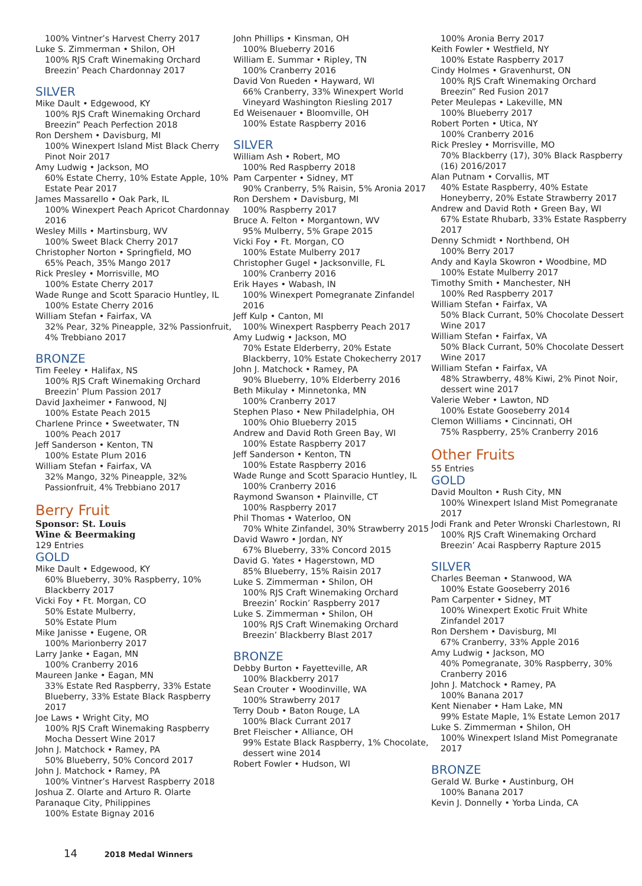100% Vintner’s Harvest Cherry 2017
Luke S. Zimmerman • Shilon, OH
100% RJS Craft Winemaking Orchard Breezin’ Peach Chardonnay 2017
SILVER
Mike Dault • Edgewood, KY
100% RJS Craft Winemaking Orchard Breezin” Peach Perfection 2018
Ron Dershem • Davisburg, MI
100% Winexpert Island Mist Black Cherry Pinot Noir 2017
Amy Ludwig • Jackson, MO
60% Estate Cherry, 10% Estate Apple, 10% Estate Pear 2017
James Massarello • Oak Park, IL
100% Winexpert Peach Apricot Chardonnay 2016
Wesley Mills • Martinsburg, WV
100% Sweet Black Cherry 2017
Christopher Norton • Springfield, MO
65% Peach, 35% Mango 2017
Rick Presley • Morrisville, MO
100% Estate Cherry 2017
Wade Runge and Scott Sparacio Huntley, IL
100% Estate Cherry 2016
William Stefan • Fairfax, VA
32% Pear, 32% Pineapple, 32% Passionfruit, 4% Trebbiano 2017
BRONZE
Tim Feeley • Halifax, NS
100% RJS Craft Winemaking Orchard Breezin’ Plum Passion 2017
David Jaxheimer • Fanwood, NJ
100% Estate Peach 2015
Charlene Prince • Sweetwater, TN
100% Peach 2017
Jeff Sanderson • Kenton, TN
100% Estate Plum 2016
William Stefan • Fairfax, VA
32% Mango, 32% Pineapple, 32% Passionfruit, 4% Trebbiano 2017
Berry Fruit
Sponsor: St. Louis
Wine & Beermaking
129 Entries
GOLD
Mike Dault • Edgewood, KY
60% Blueberry, 30% Raspberry, 10% Blackberry 2017
Vicki Foy • Ft. Morgan, CO
50% Estate Mulberry,
50% Estate Plum
Mike Janisse • Eugene, OR
100% Marionberry 2017
Larry Janke • Eagan, MN
100% Cranberry 2016
Maureen Janke • Eagan, MN
33% Estate Red Raspberry, 33% Estate Blueberry, 33% Estate Black Raspberry 2017
Joe Laws • Wright City, MO
100% RJS Craft Winemaking Raspberry Mocha Dessert Wine 2017
John J. Matchock • Ramey, PA
50% Blueberry, 50% Concord 2017
John J. Matchock • Ramey, PA
100% Vintner’s Harvest Raspberry 2018
Joshua Z. Olarte and Arturo R. Olarte Paranaque City, Philippines
100% Estate Bignay 2016
John Phillips • Kinsman, OH
100% Blueberry 2016
William E. Summar • Ripley, TN
100% Cranberry 2016
David Von Rueden • Hayward, WI
66% Cranberry, 33% Winexpert World Vineyard Washington Riesling 2017
Ed Weisenauer • Bloomville, OH
100% Estate Raspberry 2016
SILVER
William Ash • Robert, MO
100% Red Raspberry 2018
Pam Carpenter • Sidney, MT
90% Cranberry, 5% Raisin, 5% Aronia 2017
Ron Dershem • Davisburg, MI
100% Raspberry 2017
Bruce A. Felton • Morgantown, WV
95% Mulberry, 5% Grape 2015
Vicki Foy • Ft. Morgan, CO
100% Estate Mulberry 2017
Christopher Gugel • Jacksonville, FL
100% Cranberry 2016
Erik Hayes • Wabash, IN
100% Winexpert Pomegranate Zinfandel 2016
Jeff Kulp • Canton, MI
100% Winexpert Raspberry Peach 2017
Amy Ludwig • Jackson, MO
70% Estate Elderberry, 20% Estate Blackberry, 10% Estate Chokecherry 2017
John J. Matchock • Ramey, PA
90% Blueberry, 10% Elderberry 2016
Beth Mikulay • Minnetonka, MN
100% Cranberry 2017
Stephen Plaso • New Philadelphia, OH
100% Ohio Blueberry 2015
Andrew and David Roth Green Bay, WI
100% Estate Raspberry 2017
Jeff Sanderson • Kenton, TN
100% Estate Raspberry 2016
Wade Runge and Scott Sparacio Huntley, IL
100% Cranberry 2016
Raymond Swanson • Plainville, CT
100% Raspberry 2017
Phil Thomas • Waterloo, ON
70% White Zinfandel, 30% Strawberry 2015
David Wawro • Jordan, NY
67% Blueberry, 33% Concord 2015
David G. Yates • Hagerstown, MD
85% Blueberry, 15% Raisin 2017
Luke S. Zimmerman • Shilon, OH
100% RJS Craft Winemaking Orchard Breezin’ Rockin’ Raspberry 2017
Luke S. Zimmerman • Shilon, OH
100% RJS Craft Winemaking Orchard Breezin’ Blackberry Blast 2017
BRONZE
Debby Burton • Fayetteville, AR
100% Blackberry 2017
Sean Crouter • Woodinville, WA
100% Strawberry 2017
Terry Doub • Baton Rouge, LA
100% Black Currant 2017
Bret Fleischer • Alliance, OH
99% Estate Black Raspberry, 1% Chocolate, dessert wine 2014
Robert Fowler • Hudson, WI
100% Aronia Berry 2017
Keith Fowler • Westfield, NY
100% Estate Raspberry 2017
Cindy Holmes • Gravenhurst, ON
100% RJS Craft Winemaking Orchard Breezin” Red Fusion 2017
Peter Meulepas • Lakeville, MN
100% Blueberry 2017
Robert Porten • Utica, NY
100% Cranberry 2016
Rick Presley • Morrisville, MO
70% Blackberry (17), 30% Black Raspberry (16) 2016/2017
Alan Putnam • Corvallis, MT
40% Estate Raspberry, 40% Estate Honeyberry, 20% Estate Strawberry 2017
Andrew and David Roth • Green Bay, WI
67% Estate Rhubarb, 33% Estate Raspberry 2017
Denny Schmidt • Northbend, OH
100% Berry 2017
Andy and Kayla Skowron • Woodbine, MD
100% Estate Mulberry 2017
Timothy Smith • Manchester, NH
100% Red Raspberry 2017
William Stefan • Fairfax, VA
50% Black Currant, 50% Chocolate Dessert Wine 2017
William Stefan • Fairfax, VA
50% Black Currant, 50% Chocolate Dessert Wine 2017
William Stefan • Fairfax, VA
48% Strawberry, 48% Kiwi, 2% Pinot Noir, dessert wine 2017
Valerie Weber • Lawton, ND
100% Estate Gooseberry 2014
Clemon Williams • Cincinnati, OH
75% Raspberry, 25% Cranberry 2016
Other Fruits
55 Entries
GOLD
David Moulton • Rush City, MN
100% Winexpert Island Mist Pomegranate 2017
Jodi Frank and Peter Wronski Charlestown, RI
100% RJS Craft Winemaking Orchard Breezin’ Acai Raspberry Rapture 2015
SILVER
Charles Beeman • Stanwood, WA
100% Estate Gooseberry 2016
Pam Carpenter • Sidney, MT
100% Winexpert Exotic Fruit White Zinfandel 2017
Ron Dershem • Davisburg, MI
67% Cranberry, 33% Apple 2016
Amy Ludwig • Jackson, MO
40% Pomegranate, 30% Raspberry, 30% Cranberry 2016
John J. Matchock • Ramey, PA
100% Banana 2017
Kent Nienaber • Ham Lake, MN
99% Estate Maple, 1% Estate Lemon 2017
Luke S. Zimmerman • Shilon, OH
100% Winexpert Island Mist Pomegranate 2017
BRONZE
Gerald W. Burke • Austinburg, OH
100% Banana 2017
Kevin J. Donnelly • Yorba Linda, CA
14 2018 Medal Winners